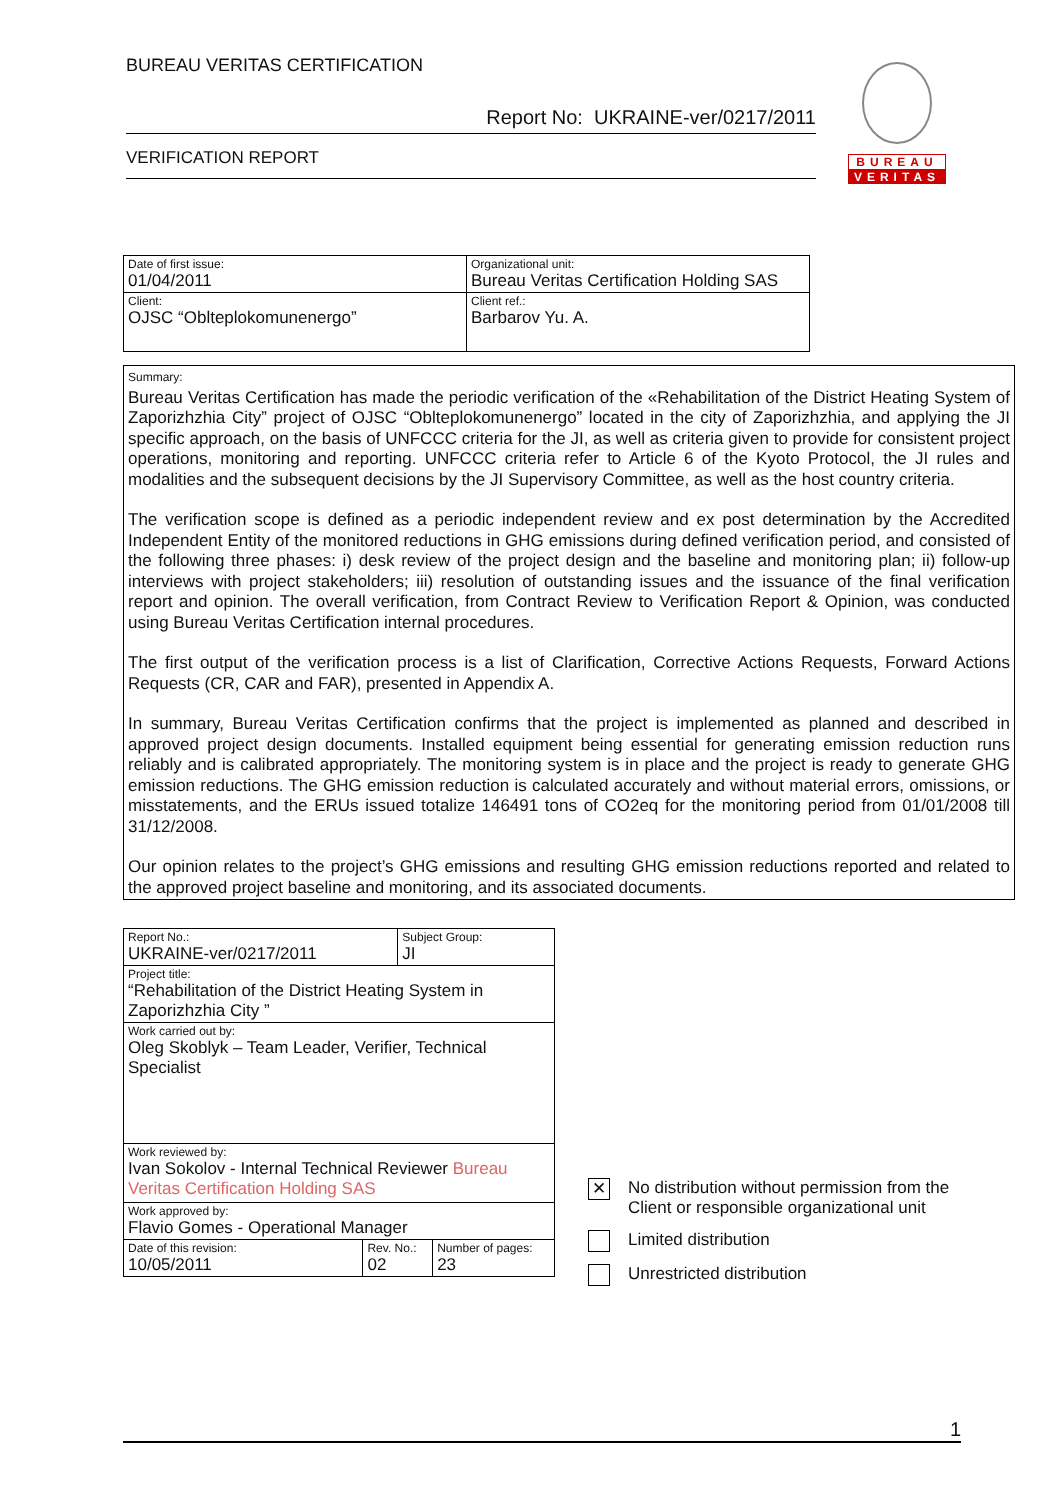BUREAU VERITAS CERTIFICATION
Report No: UKRAINE-ver/0217/2011
VERIFICATION REPORT
BUREAU
VERITAS
| Date of first issue: 01/04/2011 | Organizational unit: Bureau Veritas Certification Holding SAS |
| Client: OJSC “Oblteplokomunenergo” | Client ref.: Barbarov Yu. A. |
Summary:
Bureau Veritas Certification has made the periodic verification of the «Rehabilitation of the District Heating System of Zaporizhzhia City” project of OJSC “Oblteplokomunenergo” located in the city of Zaporizhzhia, and applying the JI specific approach, on the basis of UNFCCC criteria for the JI, as well as criteria given to provide for consistent project operations, monitoring and reporting. UNFCCC criteria refer to Article 6 of the Kyoto Protocol, the JI rules and modalities and the subsequent decisions by the JI Supervisory Committee, as well as the host country criteria.
The verification scope is defined as a periodic independent review and ex post determination by the Accredited Independent Entity of the monitored reductions in GHG emissions during defined verification period, and consisted of the following three phases: i) desk review of the project design and the baseline and monitoring plan; ii) follow-up interviews with project stakeholders; iii) resolution of outstanding issues and the issuance of the final verification report and opinion. The overall verification, from Contract Review to Verification Report & Opinion, was conducted using Bureau Veritas Certification internal procedures.
The first output of the verification process is a list of Clarification, Corrective Actions Requests, Forward Actions Requests (CR, CAR and FAR), presented in Appendix A.
In summary, Bureau Veritas Certification confirms that the project is implemented as planned and described in approved project design documents. Installed equipment being essential for generating emission reduction runs reliably and is calibrated appropriately. The monitoring system is in place and the project is ready to generate GHG emission reductions. The GHG emission reduction is calculated accurately and without material errors, omissions, or misstatements, and the ERUs issued totalize 146491 tons of CO2eq for the monitoring period from 01/01/2008 till 31/12/2008.
Our opinion relates to the project’s GHG emissions and resulting GHG emission reductions reported and related to the approved project baseline and monitoring, and its associated documents.
| Report No.: UKRAINE-ver/0217/2011 | | Subject Group: JI | |
| Project title: “Rehabilitation of the District Heating System in Zaporizhzhia City ” | | | |
| Work carried out by: Oleg Skoblyk – Team Leader, Verifier, Technical Specialist | | | |
| Work reviewed by: Ivan Sokolov - Internal Technical Reviewer Bureau Veritas Certification Holding SAS | | | |
| Work approved by: Flavio Gomes - Operational Manager | | | |
| Date of this revision: 10/05/2011 | Rev. No.: 02 | | Number of pages: 23 |
✕
No distribution without permission from the
Client or responsible organizational unit
Limited distribution
Unrestricted distribution
1